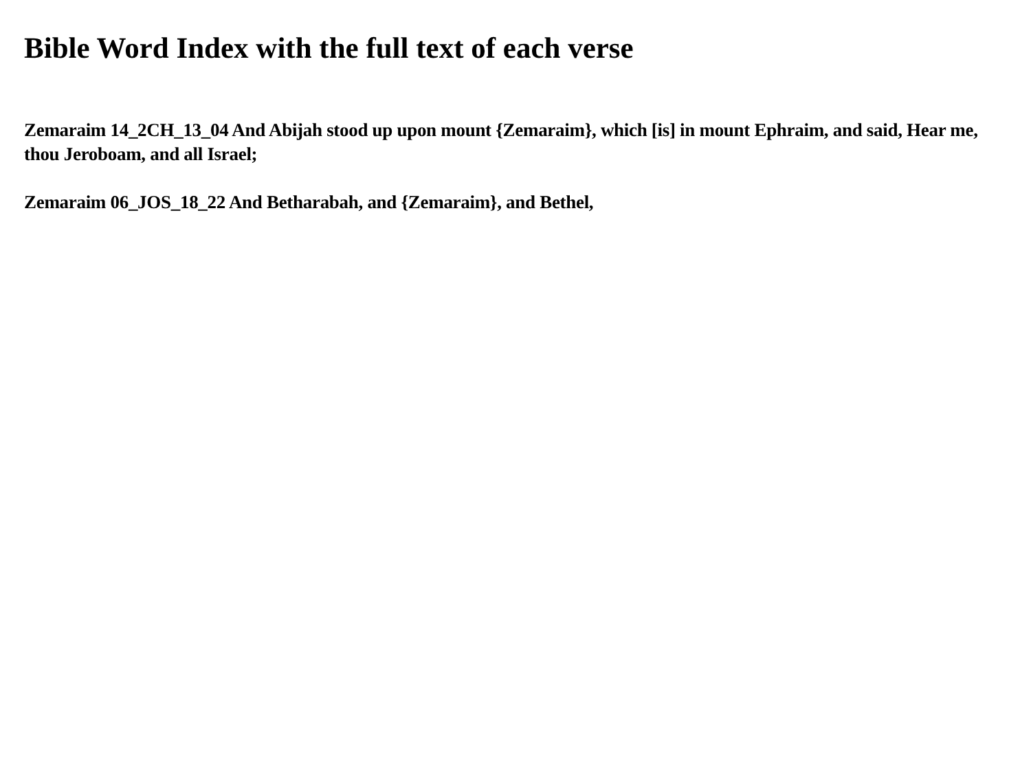Bible Word Index with the full text of each verse
Zemaraim 14_2CH_13_04 And Abijah stood up upon mount {Zemaraim}, which [is] in mount Ephraim, and said, Hear me, thou Jeroboam, and all Israel;
Zemaraim 06_JOS_18_22 And Betharabah, and {Zemaraim}, and Bethel,